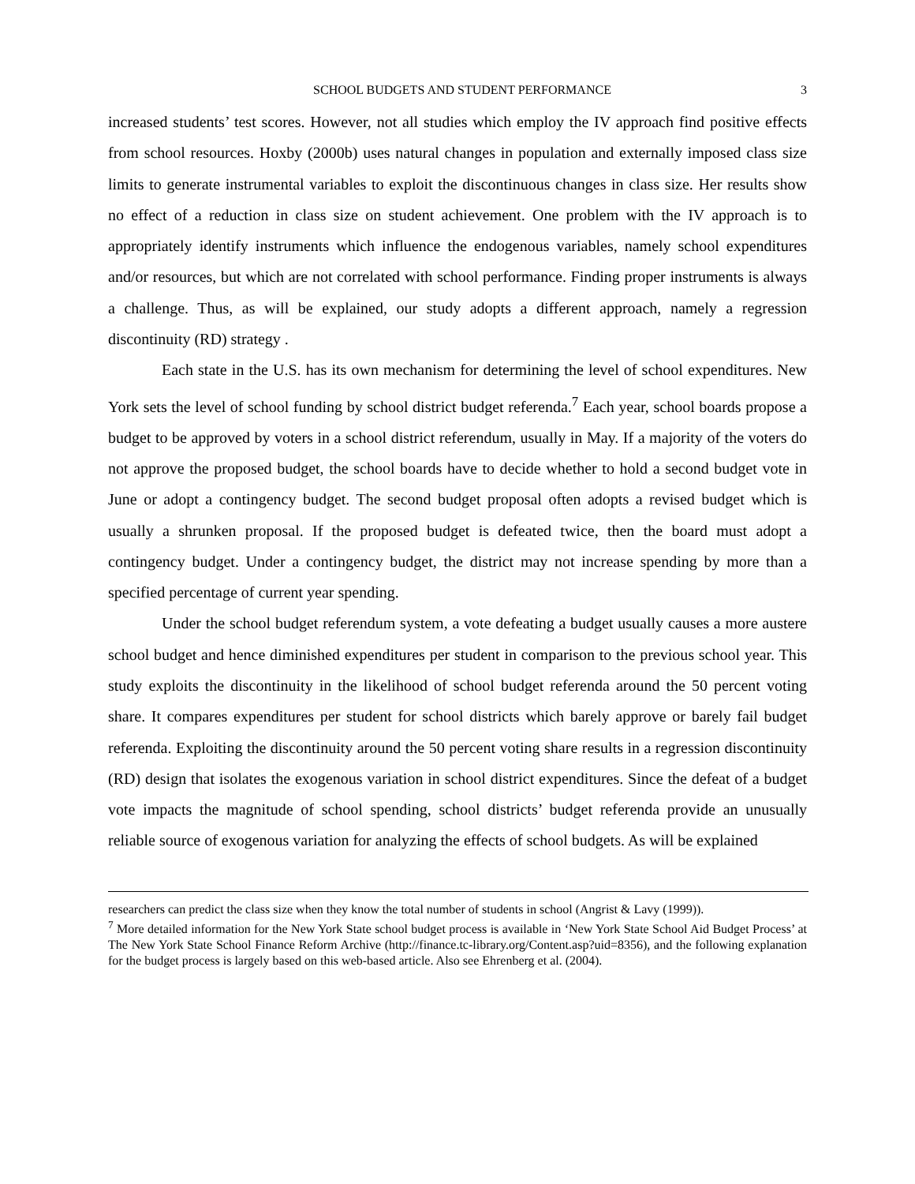SCHOOL BUDGETS AND STUDENT PERFORMANCE 3
increased students’ test scores. However, not all studies which employ the IV approach find positive effects from school resources. Hoxby (2000b) uses natural changes in population and externally imposed class size limits to generate instrumental variables to exploit the discontinuous changes in class size. Her results show no effect of a reduction in class size on student achievement. One problem with the IV approach is to appropriately identify instruments which influence the endogenous variables, namely school expenditures and/or resources, but which are not correlated with school performance. Finding proper instruments is always a challenge. Thus, as will be explained, our study adopts a different approach, namely a regression discontinuity (RD) strategy .
Each state in the U.S. has its own mechanism for determining the level of school expenditures. New York sets the level of school funding by school district budget referenda.<sup>7</sup> Each year, school boards propose a budget to be approved by voters in a school district referendum, usually in May. If a majority of the voters do not approve the proposed budget, the school boards have to decide whether to hold a second budget vote in June or adopt a contingency budget. The second budget proposal often adopts a revised budget which is usually a shrunken proposal. If the proposed budget is defeated twice, then the board must adopt a contingency budget. Under a contingency budget, the district may not increase spending by more than a specified percentage of current year spending.
Under the school budget referendum system, a vote defeating a budget usually causes a more austere school budget and hence diminished expenditures per student in comparison to the previous school year. This study exploits the discontinuity in the likelihood of school budget referenda around the 50 percent voting share. It compares expenditures per student for school districts which barely approve or barely fail budget referenda. Exploiting the discontinuity around the 50 percent voting share results in a regression discontinuity (RD) design that isolates the exogenous variation in school district expenditures. Since the defeat of a budget vote impacts the magnitude of school spending, school districts’ budget referenda provide an unusually reliable source of exogenous variation for analyzing the effects of school budgets. As will be explained
researchers can predict the class size when they know the total number of students in school (Angrist & Lavy (1999)).
<sup>7</sup> More detailed information for the New York State school budget process is available in ‘New York State School Aid Budget Process’ at The New York State School Finance Reform Archive (http://finance.tc-library.org/Content.asp?uid=8356), and the following explanation for the budget process is largely based on this web-based article. Also see Ehrenberg et al. (2004).